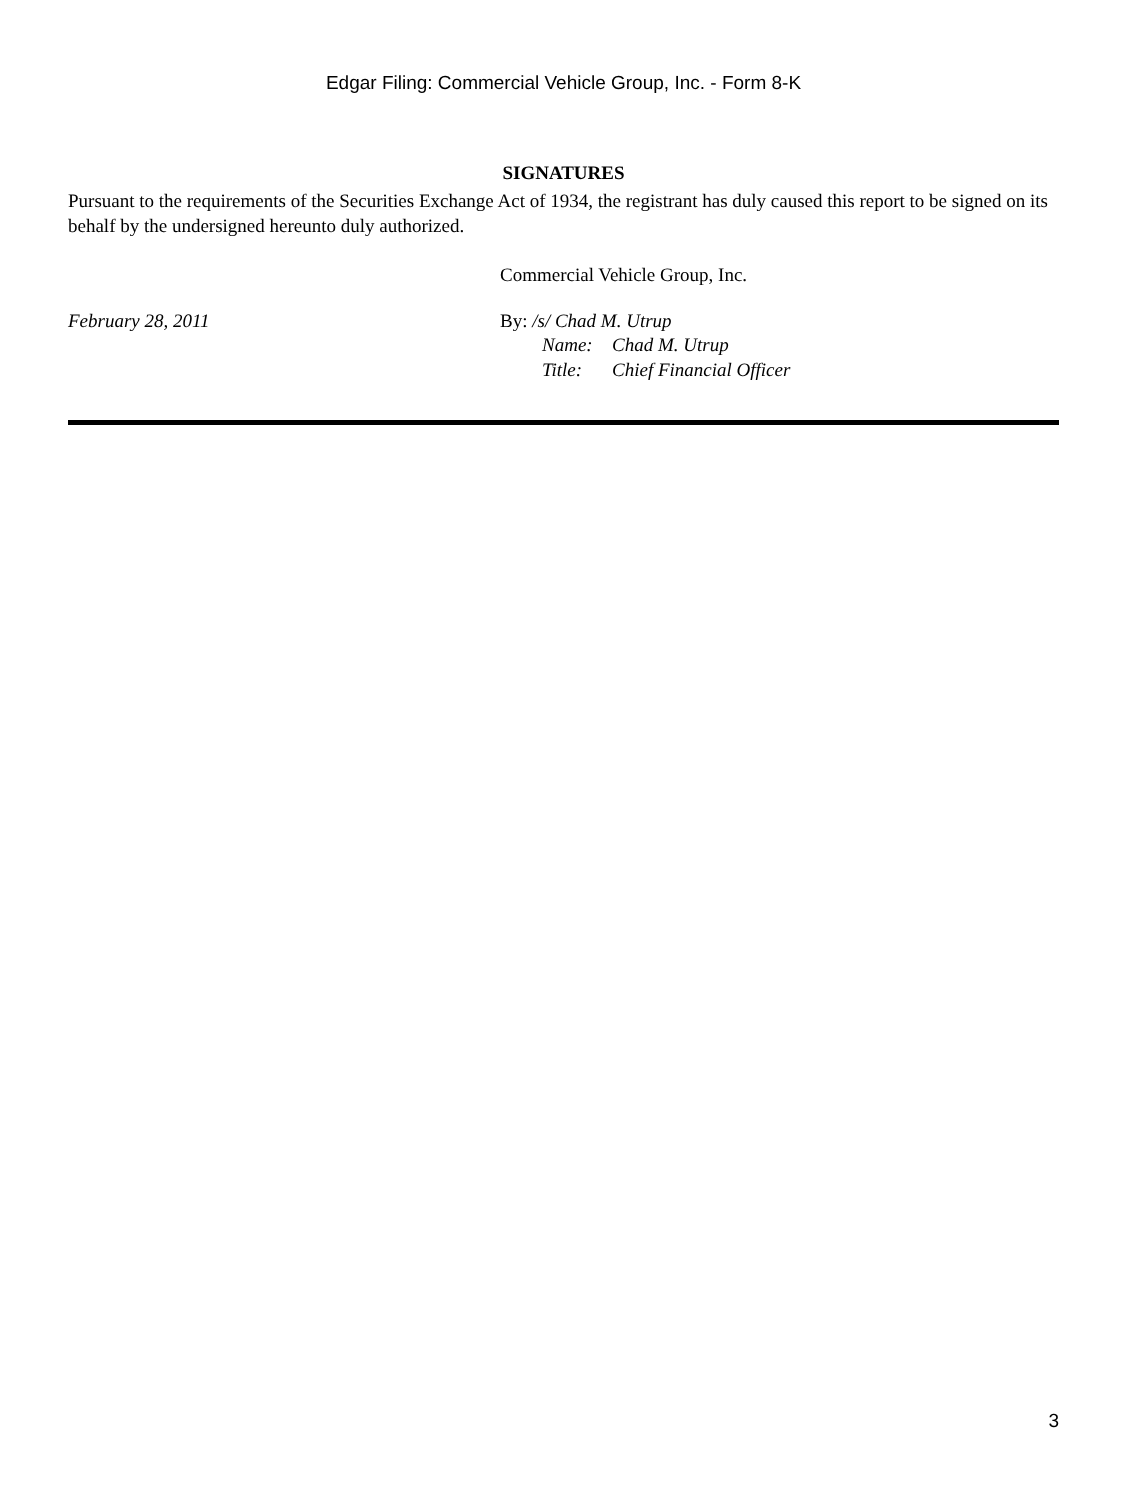Edgar Filing: Commercial Vehicle Group, Inc. - Form 8-K
SIGNATURES
Pursuant to the requirements of the Securities Exchange Act of 1934, the registrant has duly caused this report to be signed on its behalf by the undersigned hereunto duly authorized.
Commercial Vehicle Group, Inc.
February 28, 2011 By: /s/ Chad M. Utrup
| Name: | Chad M. Utrup |
| Title: | Chief Financial Officer |
3